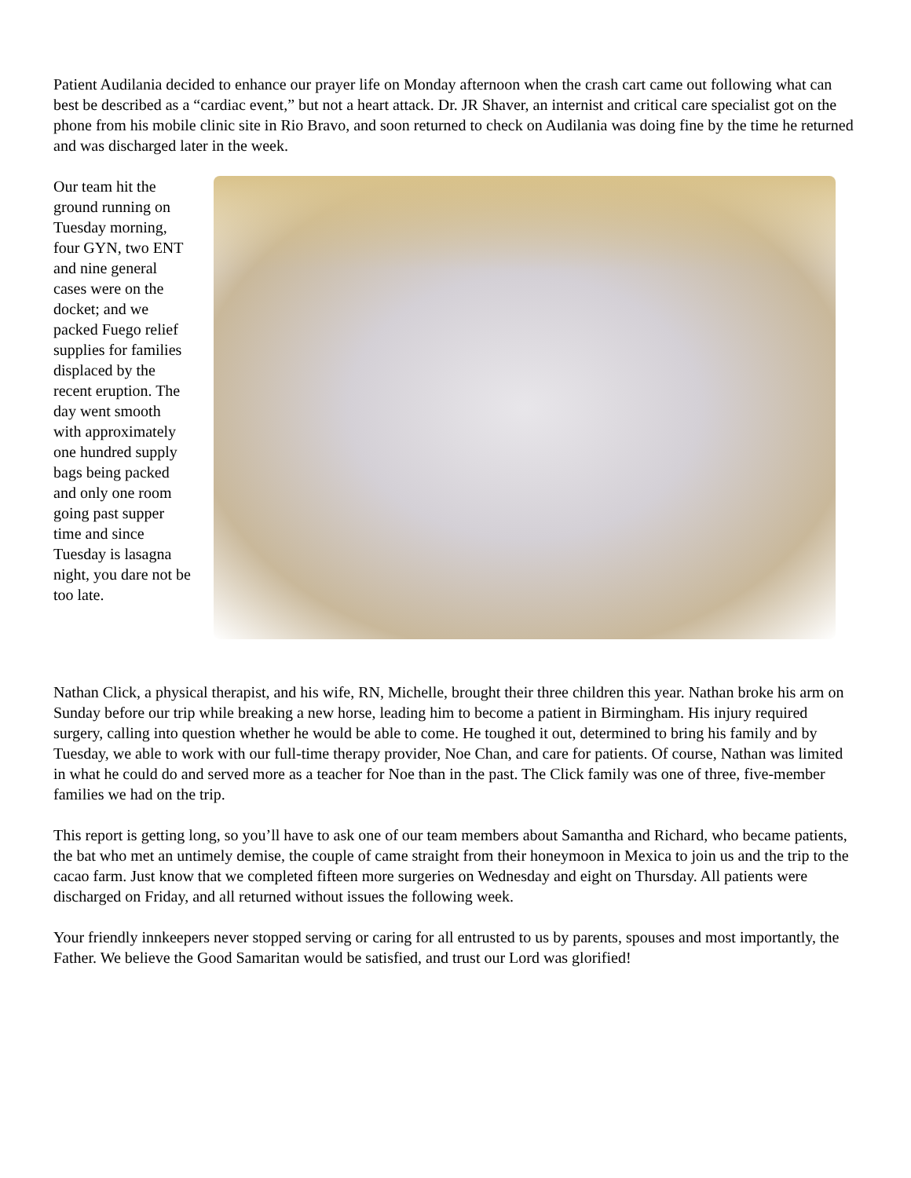Patient Audilania decided to enhance our prayer life on Monday afternoon when the crash cart came out following what can best be described as a “cardiac event,” but not a heart attack. Dr. JR Shaver, an internist and critical care specialist got on the phone from his mobile clinic site in Rio Bravo, and soon returned to check on Audilania was doing fine by the time he returned and was discharged later in the week.
Our team hit the ground running on Tuesday morning, four GYN, two ENT and nine general cases were on the docket; and we packed Fuego relief supplies for families displaced by the recent eruption. The day went smooth with approximately one hundred supply bags being packed and only one room going past supper time and since Tuesday is lasagna night, you dare not be too late.
Nathan Click, a physical therapist, and his wife, RN, Michelle, brought their three children this year. Nathan broke his arm on Sunday before our trip while breaking a new horse, leading him to become a patient in Birmingham. His injury required surgery, calling into question whether he would be able to come. He toughed it out, determined to bring his family and by Tuesday, we able to work with our full-time therapy provider, Noe Chan, and care for patients. Of course, Nathan was limited in what he could do and served more as a teacher for Noe than in the past. The Click family was one of three, five-member families we had on the trip.
This report is getting long, so you’ll have to ask one of our team members about Samantha and Richard, who became patients, the bat who met an untimely demise, the couple of came straight from their honeymoon in Mexica to join us and the trip to the cacao farm. Just know that we completed fifteen more surgeries on Wednesday and eight on Thursday. All patients were discharged on Friday, and all returned without issues the following week.
Your friendly innkeepers never stopped serving or caring for all entrusted to us by parents, spouses and most importantly, the Father. We believe the Good Samaritan would be satisfied, and trust our Lord was glorified!